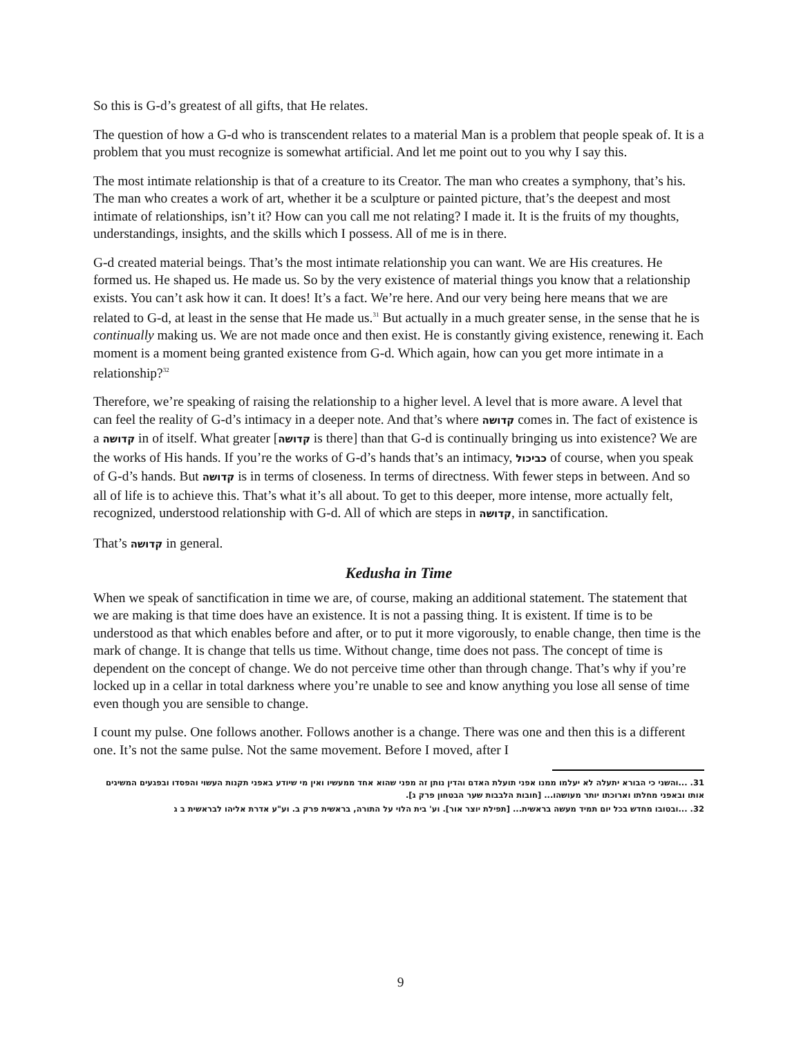So this is G-d’s greatest of all gifts, that He relates.
The question of how a G-d who is transcendent relates to a material Man is a problem that people speak of. It is a problem that you must recognize is somewhat artificial. And let me point out to you why I say this.
The most intimate relationship is that of a creature to its Creator. The man who creates a symphony, that’s his. The man who creates a work of art, whether it be a sculpture or painted picture, that’s the deepest and most intimate of relationships, isn’t it? How can you call me not relating? I made it. It is the fruits of my thoughts, understandings, insights, and the skills which I possess. All of me is in there.
G-d created material beings. That’s the most intimate relationship you can want. We are His creatures. He formed us. He shaped us. He made us. So by the very existence of material things you know that a relationship exists. You can’t ask how it can. It does! It’s a fact. We’re here. And our very being here means that we are related to G-d, at least in the sense that He made us.<sup>31</sup> But actually in a much greater sense, in the sense that he is continually making us. We are not made once and then exist. He is constantly giving existence, renewing it. Each moment is a moment being granted existence from G-d. Which again, how can you get more intimate in a relationship?<sup>32</sup>
Therefore, we’re speaking of raising the relationship to a higher level. A level that is more aware. A level that can feel the reality of G-d’s intimacy in a deeper note. And that’s where קדושה comes in. The fact of existence is a קדושה in of itself. What greater [קדושה is there] than that G-d is continually bringing us into existence? We are the works of His hands. If you’re the works of G-d’s hands that’s an intimacy, כביכול of course, when you speak of G-d’s hands. But קדושה is in terms of closeness. In terms of directness. With fewer steps in between. And so all of life is to achieve this. That’s what it’s all about. To get to this deeper, more intense, more actually felt, recognized, understood relationship with G-d. All of which are steps in קדושה, in sanctification.
That’s קדושה in general.
Kedusha in Time
When we speak of sanctification in time we are, of course, making an additional statement. The statement that we are making is that time does have an existence. It is not a passing thing. It is existent. If time is to be understood as that which enables before and after, or to put it more vigorously, to enable change, then time is the mark of change. It is change that tells us time. Without change, time does not pass. The concept of time is dependent on the concept of change. We do not perceive time other than through change. That’s why if you’re locked up in a cellar in total darkness where you’re unable to see and know anything you lose all sense of time even though you are sensible to change.
I count my pulse. One follows another. Follows another is a change. There was one and then this is a different one. It’s not the same pulse. Not the same movement. Before I moved, after I
31. ...והשני כי הבורא יתעלה לא יעלמו ממנו אפני תועלת האדם והדין נותן זה מפני שהוא אחד ממעשיו ואין מי שיודע באפני תקנות העשוי והפסדו ובפגעים המשיגים אותו ובאפני מחלתו וארוכתו יותר מעושהו... [חובות הלבבות שער הבטחון פרק ג].
32. ...ובטובו מחדש בכל יום תמיד מעשה בראשית... [תפילת יוצר אור]. וע' בית הלוי על התורה, בראשית פרק ב. וע"ע אדרת אליהו לבראשית ב ג
9